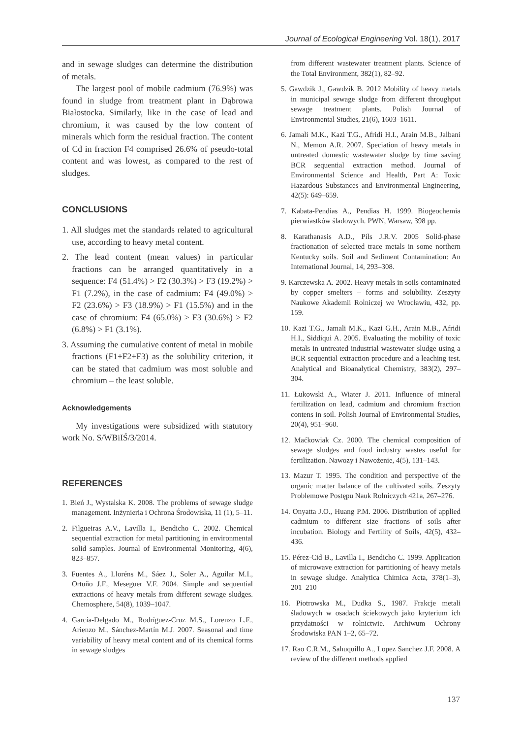Journal of Ecological Engineering Vol. 18(1), 2017
and in sewage sludges can determine the distribution of metals.
The largest pool of mobile cadmium (76.9%) was found in sludge from treatment plant in Dąbrowa Białostocka. Similarly, like in the case of lead and chromium, it was caused by the low content of minerals which form the residual fraction. The content of Cd in fraction F4 comprised 26.6% of pseudo-total content and was lowest, as compared to the rest of sludges.
CONCLUSIONS
1. All sludges met the standards related to agricultural use, according to heavy metal content.
2. The lead content (mean values) in particular fractions can be arranged quantitatively in a sequence: F4 (51.4%) > F2 (30.3%) > F3 (19.2%) > F1 (7.2%), in the case of cadmium: F4 (49.0%) > F2 (23.6%) > F3 (18.9%) > F1 (15.5%) and in the case of chromium: F4 (65.0%) > F3 (30.6%) > F2 (6.8%) > F1 (3.1%).
3. Assuming the cumulative content of metal in mobile fractions (F1+F2+F3) as the solubility criterion, it can be stated that cadmium was most soluble and chromium – the least soluble.
Acknowledgements
My investigations were subsidized with statutory work No. S/WBiIŚ/3/2014.
REFERENCES
1. Bień J., Wystalska K. 2008. The problems of sewage sludge management. Inżynieria i Ochrona Środowiska, 11 (1), 5–11.
2. Filgueiras A.V., Lavilla I., Bendicho C. 2002. Chemical sequential extraction for metal partitioning in environmental solid samples. Journal of Environmental Monitoring, 4(6), 823–857.
3. Fuentes A., Lloréns M., Sáez J., Soler A., Aguilar M.I., Ortuño J.F., Meseguer V.F. 2004. Simple and sequential extractions of heavy metals from different sewage sludges. Chemosphere, 54(8), 1039–1047.
4. García-Delgado M., Rodríguez-Cruz M.S., Lorenzo L.F., Arienzo M., Sánchez-Martín M.J. 2007. Seasonal and time variability of heavy metal content and of its chemical forms in sewage sludges
from different wastewater treatment plants. Science of the Total Environment, 382(1), 82–92.
5. Gawdzik J., Gawdzik B. 2012 Mobility of heavy metals in municipal sewage sludge from different throughput sewage treatment plants. Polish Journal of Environmental Studies, 21(6), 1603–1611.
6. Jamali M.K., Kazi T.G., Afridi H.I., Arain M.B., Jalbani N., Memon A.R. 2007. Speciation of heavy metals in untreated domestic wastewater sludge by time saving BCR sequential extraction method. Journal of Environmental Science and Health, Part A: Toxic Hazardous Substances and Environmental Engineering, 42(5): 649–659.
7. Kabata-Pendias A., Pendias H. 1999. Biogeochemia pierwiastków śladowych. PWN, Warsaw, 398 pp.
8. Karathanasis A.D., Pils J.R.V. 2005 Solid-phase fractionation of selected trace metals in some northern Kentucky soils. Soil and Sediment Contamination: An International Journal, 14, 293–308.
9. Karczewska A. 2002. Heavy metals in soils contaminated by copper smelters – forms and solubility. Zeszyty Naukowe Akademii Rolniczej we Wrocławiu, 432, pp. 159.
10. Kazi T.G., Jamali M.K., Kazi G.H., Arain M.B., Afridi H.I., Siddiqui A. 2005. Evaluating the mobility of toxic metals in untreated industrial wastewater sludge using a BCR sequential extraction procedure and a leaching test. Analytical and Bioanalytical Chemistry, 383(2), 297–304.
11. Łukowski A., Wiater J. 2011. Influence of mineral fertilization on lead, cadmium and chromium fraction contens in soil. Polish Journal of Environmental Studies, 20(4), 951–960.
12. Maćkowiak Cz. 2000. The chemical composition of sewage sludges and food industry wastes useful for fertilization. Nawozy i Nawożenie, 4(5), 131–143.
13. Mazur T. 1995. The condition and perspective of the organic matter balance of the cultivated soils. Zeszyty Problemowe Postępu Nauk Rolniczych 421a, 267–276.
14. Onyatta J.O., Huang P.M. 2006. Distribution of applied cadmium to different size fractions of soils after incubation. Biology and Fertility of Soils, 42(5), 432–436.
15. Pérez-Cid B., Lavilla I., Bendicho C. 1999. Application of microwave extraction for partitioning of heavy metals in sewage sludge. Analytica Chimica Acta, 378(1–3), 201–210
16. Piotrowska M., Dudka S., 1987. Frakcje metali śladowych w osadach ściekowych jako kryterium ich przydatności w rolnictwie. Archiwum Ochrony Środowiska PAN 1–2, 65–72.
17. Rao C.R.M., Sahuquillo A., Lopez Sanchez J.F. 2008. A review of the different methods applied
137